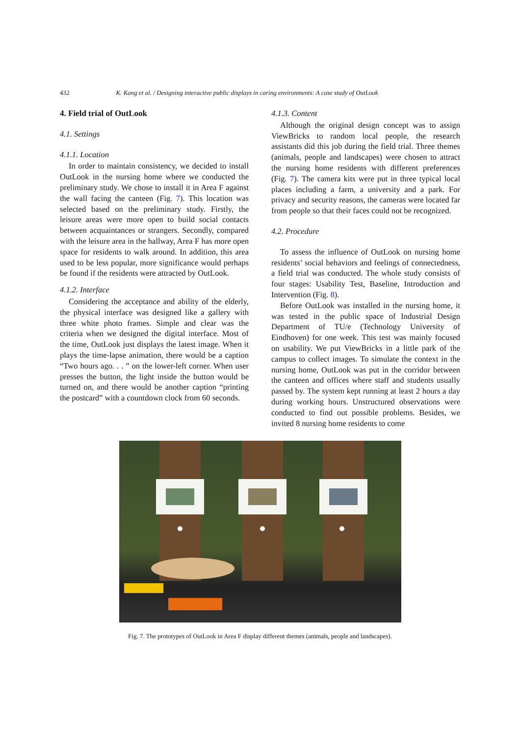432 K. Kang et al. / Designing interactive public displays in caring environments: A case study of OutLook
4. Field trial of OutLook
4.1. Settings
4.1.1. Location
In order to maintain consistency, we decided to install OutLook in the nursing home where we conducted the preliminary study. We chose to install it in Area F against the wall facing the canteen (Fig. 7). This location was selected based on the preliminary study. Firstly, the leisure areas were more open to build social contacts between acquaintances or strangers. Secondly, compared with the leisure area in the hallway, Area F has more open space for residents to walk around. In addition, this area used to be less popular, more significance would perhaps be found if the residents were attracted by OutLook.
4.1.2. Interface
Considering the acceptance and ability of the elderly, the physical interface was designed like a gallery with three white photo frames. Simple and clear was the criteria when we designed the digital interface. Most of the time, OutLook just displays the latest image. When it plays the time-lapse animation, there would be a caption “Two hours ago. . . ” on the lower-left corner. When user presses the button, the light inside the button would be turned on, and there would be another caption “printing the postcard” with a countdown clock from 60 seconds.
4.1.3. Content
Although the original design concept was to assign ViewBricks to random local people, the research assistants did this job during the field trial. Three themes (animals, people and landscapes) were chosen to attract the nursing home residents with different preferences (Fig. 7). The camera kits were put in three typical local places including a farm, a university and a park. For privacy and security reasons, the cameras were located far from people so that their faces could not be recognized.
4.2. Procedure
To assess the influence of OutLook on nursing home residents’ social behaviors and feelings of connectedness, a field trial was conducted. The whole study consists of four stages: Usability Test, Baseline, Introduction and Intervention (Fig. 8).
Before OutLook was installed in the nursing home, it was tested in the public space of Industrial Design Department of TU/e (Technology University of Eindhoven) for one week. This test was mainly focused on usability. We put ViewBricks in a little park of the campus to collect images. To simulate the context in the nursing home, OutLook was put in the corridor between the canteen and offices where staff and students usually passed by. The system kept running at least 2 hours a day during working hours. Unstructured observations were conducted to find out possible problems. Besides, we invited 8 nursing home residents to come
Fig. 7. The prototypes of OutLook in Area F display different themes (animals, people and landscapes).